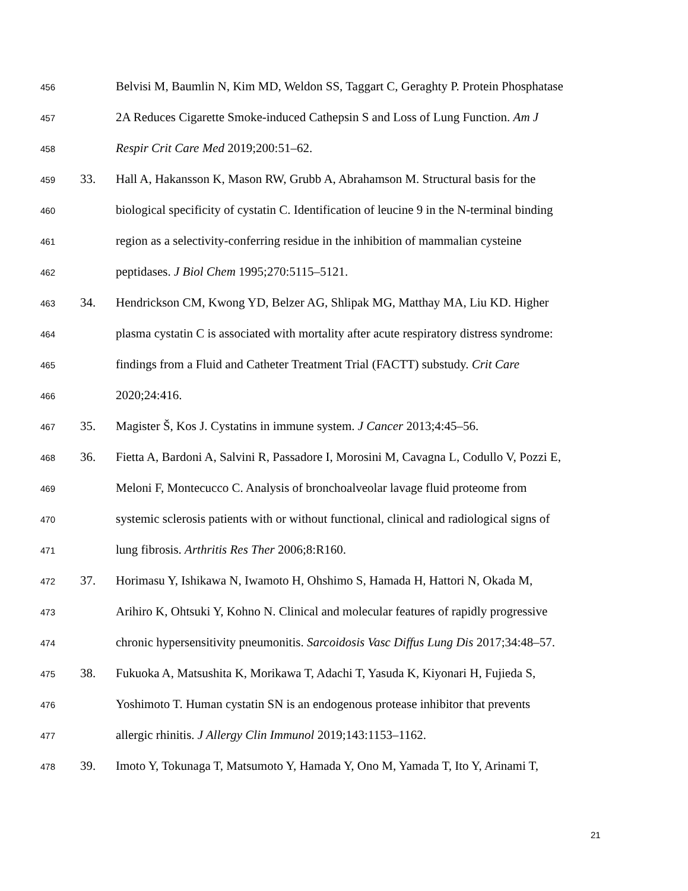456 Belvisi M, Baumlin N, Kim MD, Weldon SS, Taggart C, Geraghty P. Protein Phosphatase
457 2A Reduces Cigarette Smoke-induced Cathepsin S and Loss of Lung Function. Am J
458 Respir Crit Care Med 2019;200:51–62.
459 33. Hall A, Hakansson K, Mason RW, Grubb A, Abrahamson M. Structural basis for the
460 biological specificity of cystatin C. Identification of leucine 9 in the N-terminal binding
461 region as a selectivity-conferring residue in the inhibition of mammalian cysteine
462 peptidases. J Biol Chem 1995;270:5115–5121.
463 34. Hendrickson CM, Kwong YD, Belzer AG, Shlipak MG, Matthay MA, Liu KD. Higher
464 plasma cystatin C is associated with mortality after acute respiratory distress syndrome:
465 findings from a Fluid and Catheter Treatment Trial (FACTT) substudy. Crit Care
466 2020;24:416.
467 35. Magister Š, Kos J. Cystatins in immune system. J Cancer 2013;4:45–56.
468 36. Fietta A, Bardoni A, Salvini R, Passadore I, Morosini M, Cavagna L, Codullo V, Pozzi E,
469 Meloni F, Montecucco C. Analysis of bronchoalveolar lavage fluid proteome from
470 systemic sclerosis patients with or without functional, clinical and radiological signs of
471 lung fibrosis. Arthritis Res Ther 2006;8:R160.
472 37. Horimasu Y, Ishikawa N, Iwamoto H, Ohshimo S, Hamada H, Hattori N, Okada M,
473 Arihiro K, Ohtsuki Y, Kohno N. Clinical and molecular features of rapidly progressive
474 chronic hypersensitivity pneumonitis. Sarcoidosis Vasc Diffus Lung Dis 2017;34:48–57.
475 38. Fukuoka A, Matsushita K, Morikawa T, Adachi T, Yasuda K, Kiyonari H, Fujieda S,
476 Yoshimoto T. Human cystatin SN is an endogenous protease inhibitor that prevents
477 allergic rhinitis. J Allergy Clin Immunol 2019;143:1153–1162.
478 39. Imoto Y, Tokunaga T, Matsumoto Y, Hamada Y, Ono M, Yamada T, Ito Y, Arinami T,
21